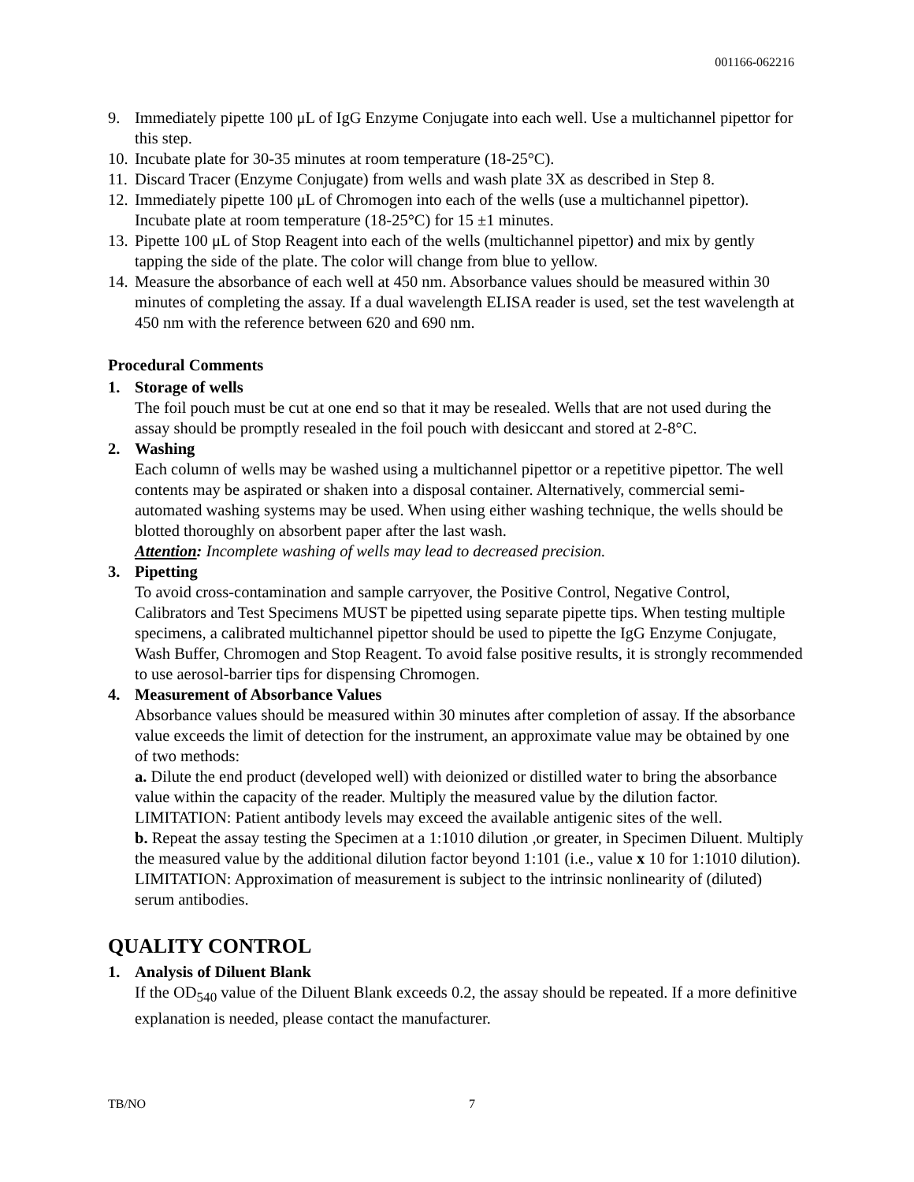001166-062216
9. Immediately pipette 100 μL of IgG Enzyme Conjugate into each well. Use a multichannel pipettor for this step.
10. Incubate plate for 30-35 minutes at room temperature (18-25°C).
11. Discard Tracer (Enzyme Conjugate) from wells and wash plate 3X as described in Step 8.
12. Immediately pipette 100 μL of Chromogen into each of the wells (use a multichannel pipettor). Incubate plate at room temperature (18-25°C) for 15 ±1 minutes.
13. Pipette 100 μL of Stop Reagent into each of the wells (multichannel pipettor) and mix by gently tapping the side of the plate. The color will change from blue to yellow.
14. Measure the absorbance of each well at 450 nm. Absorbance values should be measured within 30 minutes of completing the assay. If a dual wavelength ELISA reader is used, set the test wavelength at 450 nm with the reference between 620 and 690 nm.
Procedural Comments
1. Storage of wells
The foil pouch must be cut at one end so that it may be resealed. Wells that are not used during the assay should be promptly resealed in the foil pouch with desiccant and stored at 2-8°C.
2. Washing
Each column of wells may be washed using a multichannel pipettor or a repetitive pipettor. The well contents may be aspirated or shaken into a disposal container. Alternatively, commercial semi-automated washing systems may be used. When using either washing technique, the wells should be blotted thoroughly on absorbent paper after the last wash.
Attention: Incomplete washing of wells may lead to decreased precision.
3. Pipetting
To avoid cross-contamination and sample carryover, the Positive Control, Negative Control, Calibrators and Test Specimens MUST be pipetted using separate pipette tips. When testing multiple specimens, a calibrated multichannel pipettor should be used to pipette the IgG Enzyme Conjugate, Wash Buffer, Chromogen and Stop Reagent. To avoid false positive results, it is strongly recommended to use aerosol-barrier tips for dispensing Chromogen.
4. Measurement of Absorbance Values
Absorbance values should be measured within 30 minutes after completion of assay. If the absorbance value exceeds the limit of detection for the instrument, an approximate value may be obtained by one of two methods:
a. Dilute the end product (developed well) with deionized or distilled water to bring the absorbance value within the capacity of the reader. Multiply the measured value by the dilution factor. LIMITATION: Patient antibody levels may exceed the available antigenic sites of the well.
b. Repeat the assay testing the Specimen at a 1:1010 dilution ,or greater, in Specimen Diluent. Multiply the measured value by the additional dilution factor beyond 1:101 (i.e., value x 10 for 1:1010 dilution). LIMITATION: Approximation of measurement is subject to the intrinsic nonlinearity of (diluted) serum antibodies.
QUALITY CONTROL
1. Analysis of Diluent Blank
If the OD<sub>540</sub> value of the Diluent Blank exceeds 0.2, the assay should be repeated. If a more definitive explanation is needed, please contact the manufacturer.
TB/NO 7